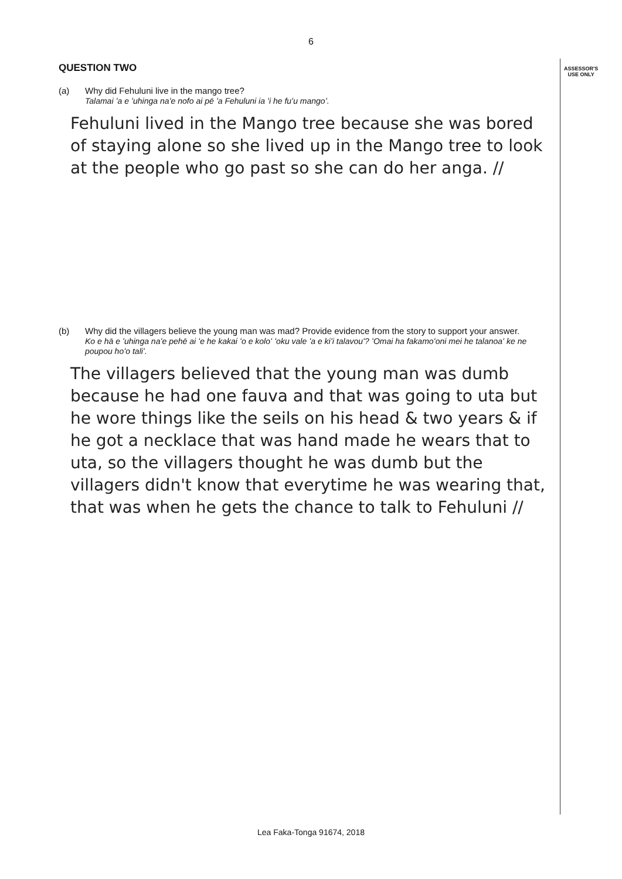ASSESSOR'S
USE ONLY
6
QUESTION TWO
(a) Why did Fehuluni live in the mango tree?
Talamai ʻa e ʻuhinga naʻe nofo ai pē ʻa Fehuluni ia ʻi he fuʻu mangoʻ.
Fehuluni lived in the Mango tree because she was bored of staying alone so she lived up in the Mango tree to look at the people who go past so she can do her anga. //
(b) Why did the villagers believe the young man was mad? Provide evidence from the story to support your answer.
Ko e hā e ʻuhinga naʻe pehē ai ʻe he kakai ʻo e koloʻ ʻoku vale ʻa e kiʻi talavouʻ? ʻOmai ha fakamoʻoni mei he talanoaʻ ke ne poupou hoʻo taliʻ.
The villagers believed that the young man was dumb because he had one fauva and that was going to uta but he wore things like the seils on his head & two years & if he got a necklace that was hand made he wears that to uta, so the villagers thought he was dumb but the villagers didn't know that everytime he was wearing that, that was when he gets the chance to talk to Fehuluni //
Lea Faka-Tonga 91674, 2018